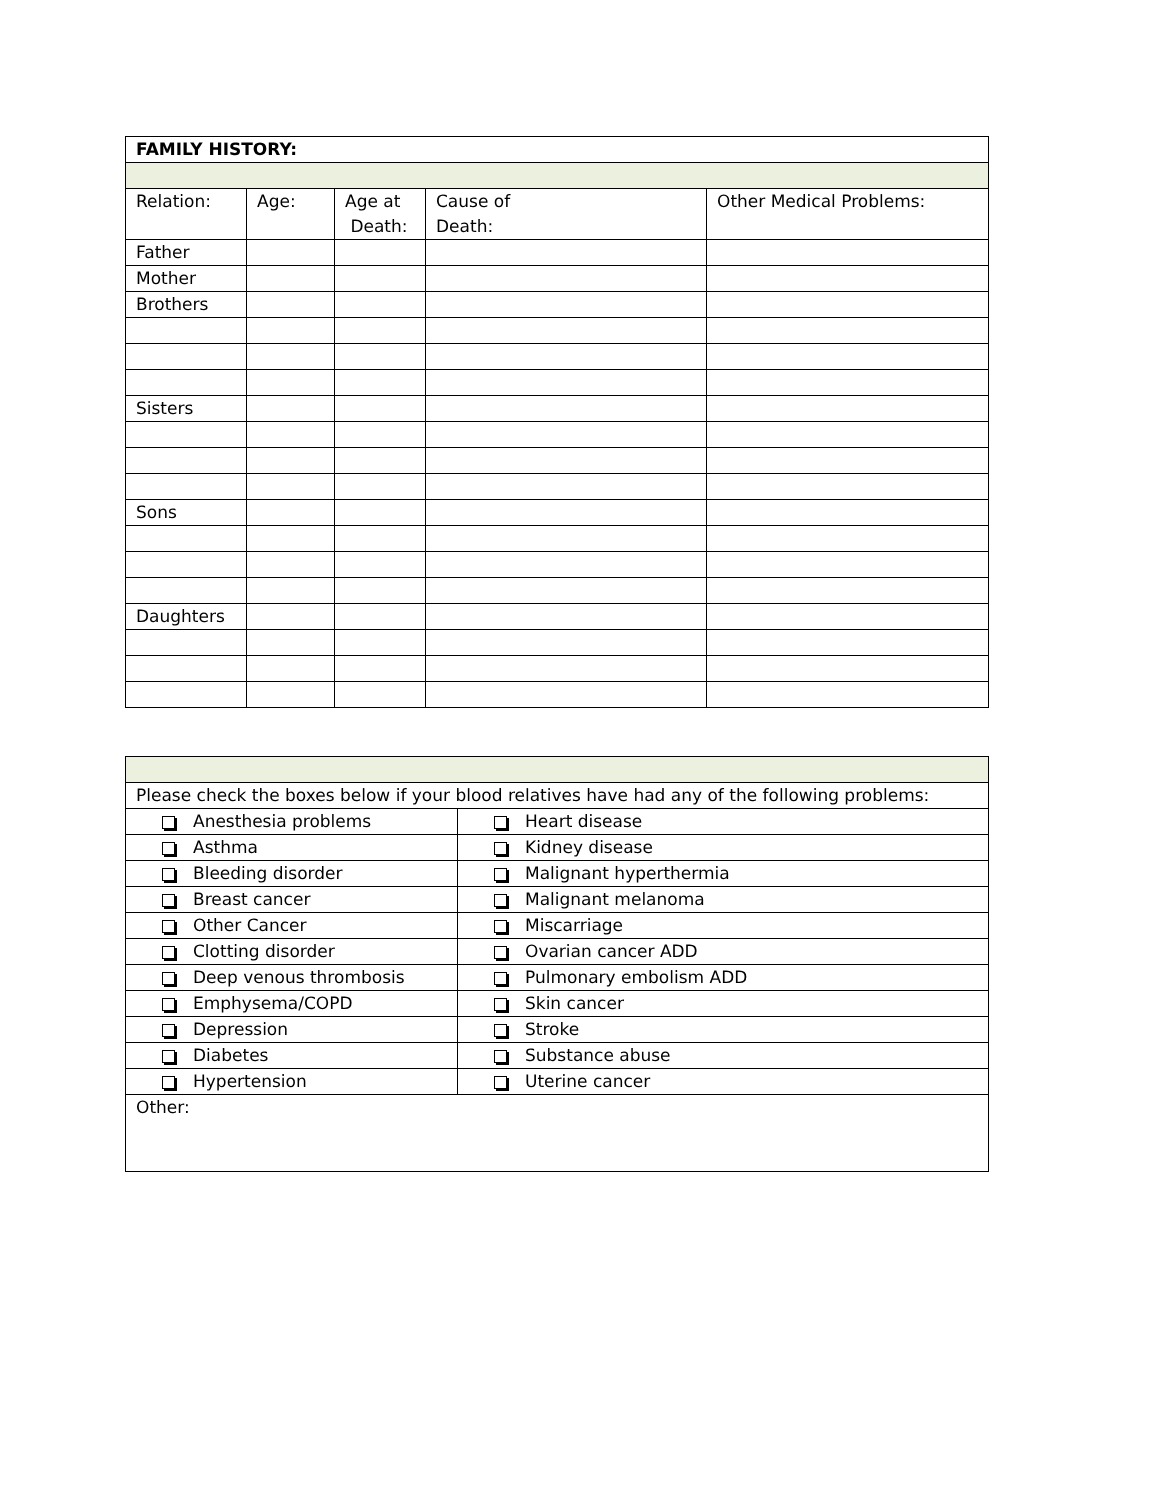| FAMILY HISTORY: | | | | |
| --- | --- | --- | --- | --- |
| Relation: | Age: | Age at Death: | Cause of Death: | Other Medical Problems: |
| Father | | | | |
| Mother | | | | |
| Brothers | | | | |
| Sisters | | | | |
| Sons | | | | |
| Daughters | | | | |
| Please check the boxes below if your blood relatives have had any of the following problems: | |
| Anesthesia problems | Heart disease |
| Asthma | Kidney disease |
| Bleeding disorder | Malignant hyperthermia |
| Breast cancer | Malignant melanoma |
| Other Cancer | Miscarriage |
| Clotting disorder | Ovarian cancer ADD |
| Deep venous thrombosis | Pulmonary embolism ADD |
| Emphysema/COPD | Skin cancer |
| Depression | Stroke |
| Diabetes | Substance abuse |
| Hypertension | Uterine cancer |
| Other: | |